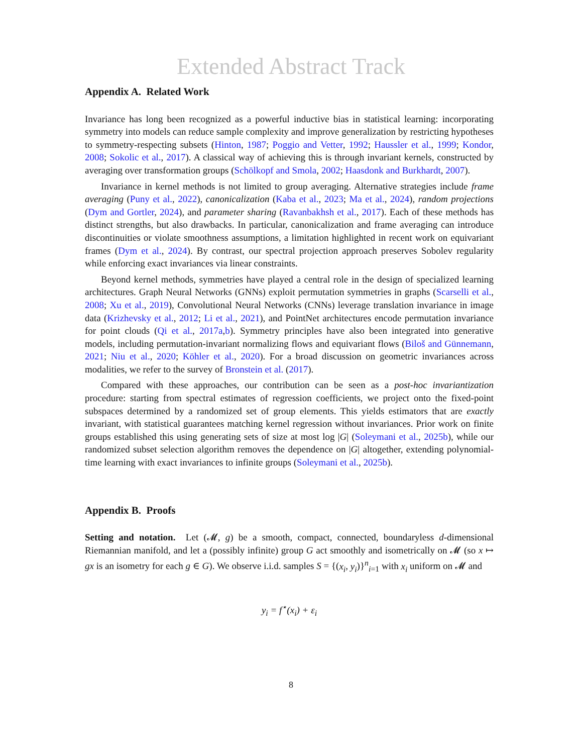Extended Abstract Track
Appendix A. Related Work
Invariance has long been recognized as a powerful inductive bias in statistical learning: incorporating symmetry into models can reduce sample complexity and improve generalization by restricting hypotheses to symmetry-respecting subsets (Hinton, 1987; Poggio and Vetter, 1992; Haussler et al., 1999; Kondor, 2008; Sokolic et al., 2017). A classical way of achieving this is through invariant kernels, constructed by averaging over transformation groups (Schölkopf and Smola, 2002; Haasdonk and Burkhardt, 2007).
Invariance in kernel methods is not limited to group averaging. Alternative strategies include frame averaging (Puny et al., 2022), canonicalization (Kaba et al., 2023; Ma et al., 2024), random projections (Dym and Gortler, 2024), and parameter sharing (Ravanbakhsh et al., 2017). Each of these methods has distinct strengths, but also drawbacks. In particular, canonicalization and frame averaging can introduce discontinuities or violate smoothness assumptions, a limitation highlighted in recent work on equivariant frames (Dym et al., 2024). By contrast, our spectral projection approach preserves Sobolev regularity while enforcing exact invariances via linear constraints.
Beyond kernel methods, symmetries have played a central role in the design of specialized learning architectures. Graph Neural Networks (GNNs) exploit permutation symmetries in graphs (Scarselli et al., 2008; Xu et al., 2019), Convolutional Neural Networks (CNNs) leverage translation invariance in image data (Krizhevsky et al., 2012; Li et al., 2021), and PointNet architectures encode permutation invariance for point clouds (Qi et al., 2017a,b). Symmetry principles have also been integrated into generative models, including permutation-invariant normalizing flows and equivariant flows (Biloš and Günnemann, 2021; Niu et al., 2020; Köhler et al., 2020). For a broad discussion on geometric invariances across modalities, we refer to the survey of Bronstein et al. (2017).
Compared with these approaches, our contribution can be seen as a post-hoc invariantization procedure: starting from spectral estimates of regression coefficients, we project onto the fixed-point subspaces determined by a randomized set of group elements. This yields estimators that are exactly invariant, with statistical guarantees matching kernel regression without invariances. Prior work on finite groups established this using generating sets of size at most log |G| (Soleymani et al., 2025b), while our randomized subset selection algorithm removes the dependence on |G| altogether, extending polynomial-time learning with exact invariances to infinite groups (Soleymani et al., 2025b).
Appendix B. Proofs
Setting and notation. Let (𝓜, g) be a smooth, compact, connected, boundaryless d-dimensional Riemannian manifold, and let a (possibly infinite) group G act smoothly and isometrically on 𝓜 (so x ↦ gx is an isometry for each g ∈ G). We observe i.i.d. samples S = {(x<sub>i</sub>, y<sub>i</sub>)}<sup>n</sup><sub>i=1</sub> with x<sub>i</sub> uniform on 𝓜 and
y<sub>i</sub> = f<sup>⋆</sup>(x<sub>i</sub>) + ε<sub>i</sub>
8